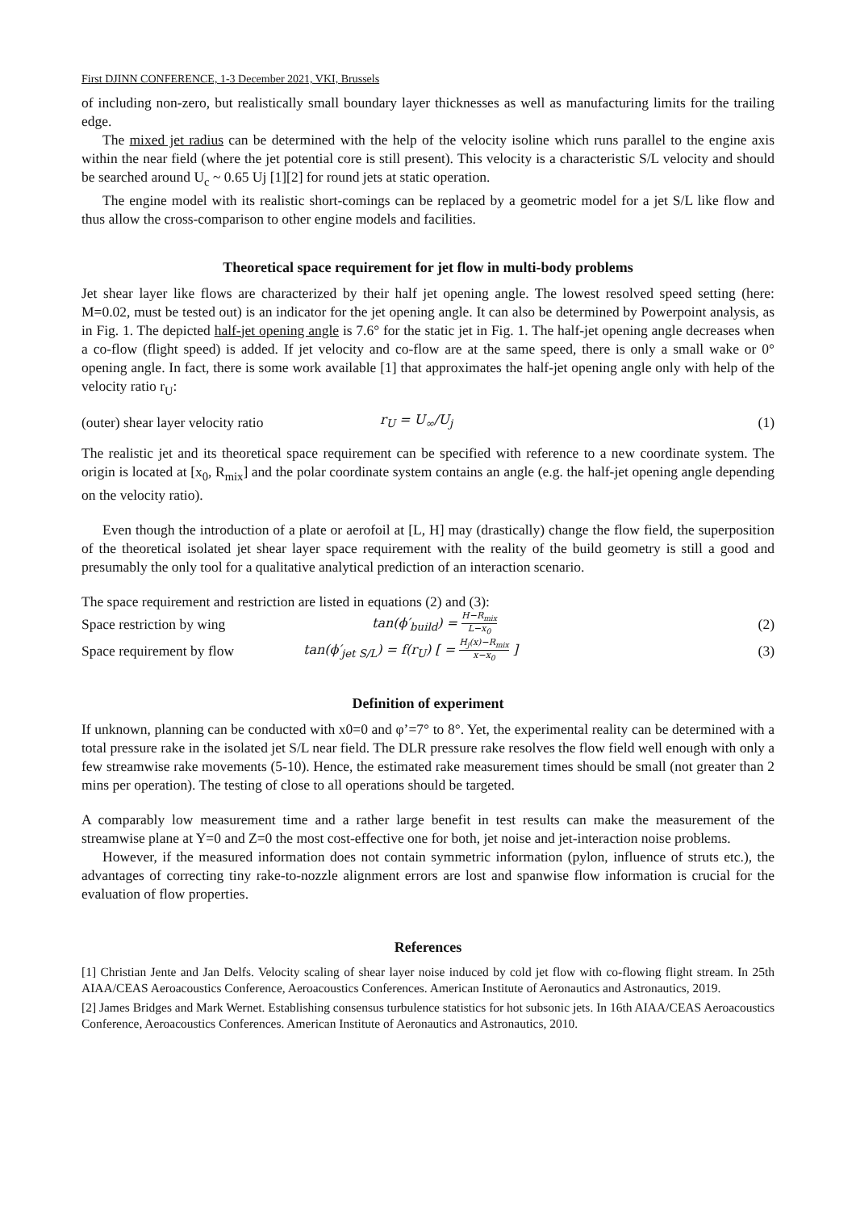First DJINN CONFERENCE, 1-3 December 2021, VKI, Brussels
of including non-zero, but realistically small boundary layer thicknesses as well as manufacturing limits for the trailing edge.
The mixed jet radius can be determined with the help of the velocity isoline which runs parallel to the engine axis within the near field (where the jet potential core is still present). This velocity is a characteristic S/L velocity and should be searched around U<sub>c</sub> ~ 0.65 Uj [1][2] for round jets at static operation.
The engine model with its realistic short-comings can be replaced by a geometric model for a jet S/L like flow and thus allow the cross-comparison to other engine models and facilities.
Theoretical space requirement for jet flow in multi-body problems
Jet shear layer like flows are characterized by their half jet opening angle. The lowest resolved speed setting (here: M=0.02, must be tested out) is an indicator for the jet opening angle. It can also be determined by Powerpoint analysis, as in Fig. 1. The depicted half-jet opening angle is 7.6° for the static jet in Fig. 1. The half-jet opening angle decreases when a co-flow (flight speed) is added. If jet velocity and co-flow are at the same speed, there is only a small wake or 0° opening angle. In fact, there is some work available [1] that approximates the half-jet opening angle only with help of the velocity ratio r<sub>U</sub>:
(outer) shear layer velocity ratio
r<sub>U</sub> = U<sub>∞</sub>/U<sub>j</sub>
(1)
The realistic jet and its theoretical space requirement can be specified with reference to a new coordinate system. The origin is located at [x<sub>0</sub>, R<sub>mix</sub>] and the polar coordinate system contains an angle (e.g. the half-jet opening angle depending on the velocity ratio).
Even though the introduction of a plate or aerofoil at [L, H] may (drastically) change the flow field, the superposition of the theoretical isolated jet shear layer space requirement with the reality of the build geometry is still a good and presumably the only tool for a qualitative analytical prediction of an interaction scenario.
The space requirement and restriction are listed in equations (2) and (3):
Space restriction by wing
tan(ϕ′<sub>build</sub>) = H−R<sub>mix</sub> L−x<sub>0</sub>
(2)
Space requirement by flow
tan(ϕ′<sub>jet S/L</sub>) = f(r<sub>U</sub>) [ = H<sub>j</sub>(x)−R<sub>mix</sub> x−x<sub>0</sub> ]
(3)
Definition of experiment
If unknown, planning can be conducted with x0=0 and φ’=7° to 8°. Yet, the experimental reality can be determined with a total pressure rake in the isolated jet S/L near field. The DLR pressure rake resolves the flow field well enough with only a few streamwise rake movements (5-10). Hence, the estimated rake measurement times should be small (not greater than 2 mins per operation). The testing of close to all operations should be targeted.
A comparably low measurement time and a rather large benefit in test results can make the measurement of the streamwise plane at Y=0 and Z=0 the most cost-effective one for both, jet noise and jet-interaction noise problems.
However, if the measured information does not contain symmetric information (pylon, influence of struts etc.), the advantages of correcting tiny rake-to-nozzle alignment errors are lost and spanwise flow information is crucial for the evaluation of flow properties.
References
[1] Christian Jente and Jan Delfs. Velocity scaling of shear layer noise induced by cold jet flow with co-flowing flight stream. In 25th AIAA/CEAS Aeroacoustics Conference, Aeroacoustics Conferences. American Institute of Aeronautics and Astronautics, 2019.
[2] James Bridges and Mark Wernet. Establishing consensus turbulence statistics for hot subsonic jets. In 16th AIAA/CEAS Aeroacoustics Conference, Aeroacoustics Conferences. American Institute of Aeronautics and Astronautics, 2010.